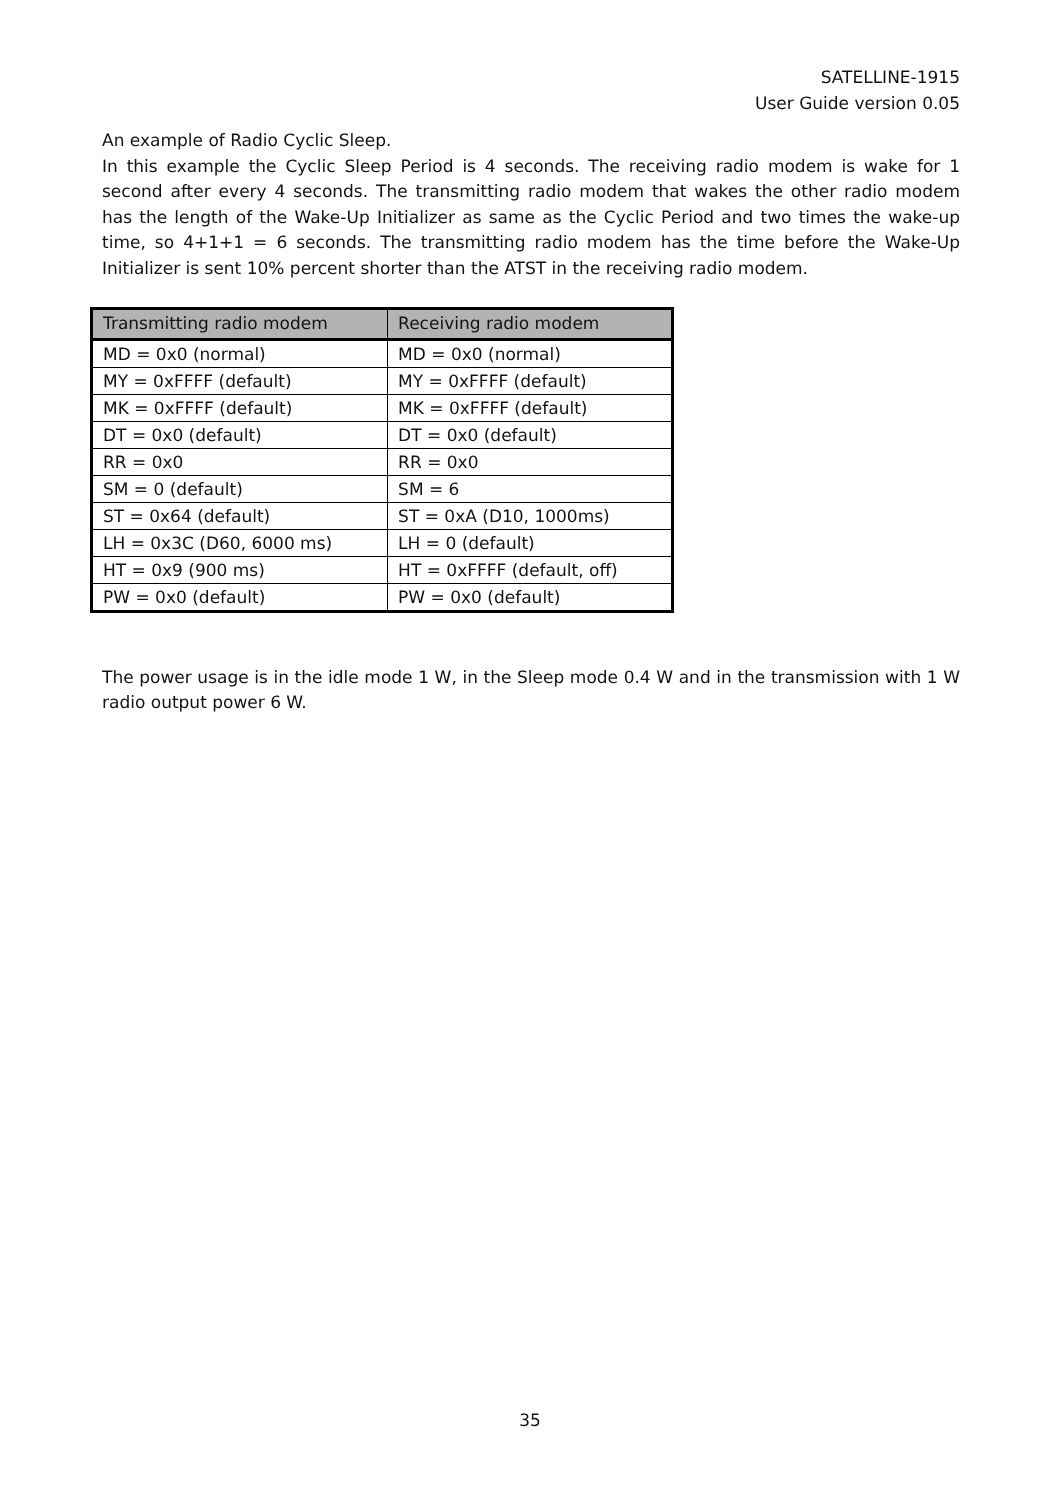SATELLINE-1915
User Guide version 0.05
An example of Radio Cyclic Sleep.
In this example the Cyclic Sleep Period is 4 seconds. The receiving radio modem is wake for 1 second after every 4 seconds. The transmitting radio modem that wakes the other radio modem has the length of the Wake-Up Initializer as same as the Cyclic Period and two times the wake-up time, so 4+1+1 = 6 seconds. The transmitting radio modem has the time before the Wake-Up Initializer is sent 10% percent shorter than the ATST in the receiving radio modem.
| Transmitting radio modem | Receiving radio modem |
| --- | --- |
| MD = 0x0 (normal) | MD = 0x0 (normal) |
| MY = 0xFFFF (default) | MY = 0xFFFF (default) |
| MK = 0xFFFF (default) | MK = 0xFFFF (default) |
| DT = 0x0 (default) | DT = 0x0 (default) |
| RR = 0x0 | RR = 0x0 |
| SM = 0 (default) | SM = 6 |
| ST = 0x64 (default) | ST = 0xA (D10, 1000ms) |
| LH = 0x3C (D60, 6000 ms) | LH = 0 (default) |
| HT = 0x9 (900 ms) | HT = 0xFFFF (default, off) |
| PW = 0x0 (default) | PW = 0x0 (default) |
The power usage is in the idle mode 1 W, in the Sleep mode 0.4 W and in the transmission with 1 W radio output power 6 W.
35